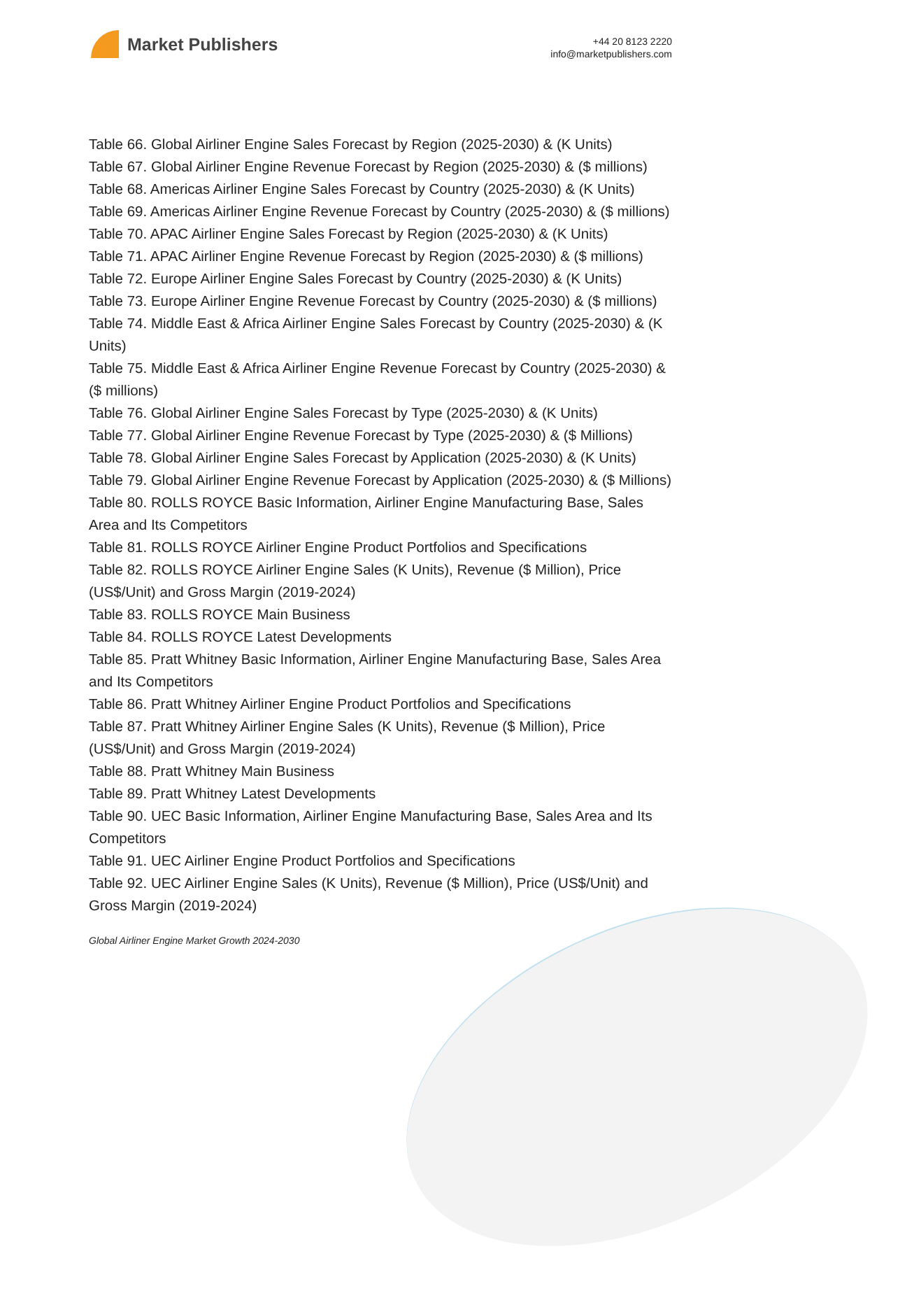Market Publishers
+44 20 8123 2220
info@marketpublishers.com
Table 66. Global Airliner Engine Sales Forecast by Region (2025-2030) & (K Units)
Table 67. Global Airliner Engine Revenue Forecast by Region (2025-2030) & ($ millions)
Table 68. Americas Airliner Engine Sales Forecast by Country (2025-2030) & (K Units)
Table 69. Americas Airliner Engine Revenue Forecast by Country (2025-2030) & ($ millions)
Table 70. APAC Airliner Engine Sales Forecast by Region (2025-2030) & (K Units)
Table 71. APAC Airliner Engine Revenue Forecast by Region (2025-2030) & ($ millions)
Table 72. Europe Airliner Engine Sales Forecast by Country (2025-2030) & (K Units)
Table 73. Europe Airliner Engine Revenue Forecast by Country (2025-2030) & ($ millions)
Table 74. Middle East & Africa Airliner Engine Sales Forecast by Country (2025-2030) & (K Units)
Table 75. Middle East & Africa Airliner Engine Revenue Forecast by Country (2025-2030) & ($ millions)
Table 76. Global Airliner Engine Sales Forecast by Type (2025-2030) & (K Units)
Table 77. Global Airliner Engine Revenue Forecast by Type (2025-2030) & ($ Millions)
Table 78. Global Airliner Engine Sales Forecast by Application (2025-2030) & (K Units)
Table 79. Global Airliner Engine Revenue Forecast by Application (2025-2030) & ($ Millions)
Table 80. ROLLS ROYCE Basic Information, Airliner Engine Manufacturing Base, Sales Area and Its Competitors
Table 81. ROLLS ROYCE Airliner Engine Product Portfolios and Specifications
Table 82. ROLLS ROYCE Airliner Engine Sales (K Units), Revenue ($ Million), Price (US$/Unit) and Gross Margin (2019-2024)
Table 83. ROLLS ROYCE Main Business
Table 84. ROLLS ROYCE Latest Developments
Table 85. Pratt Whitney Basic Information, Airliner Engine Manufacturing Base, Sales Area and Its Competitors
Table 86. Pratt Whitney Airliner Engine Product Portfolios and Specifications
Table 87. Pratt Whitney Airliner Engine Sales (K Units), Revenue ($ Million), Price (US$/Unit) and Gross Margin (2019-2024)
Table 88. Pratt Whitney Main Business
Table 89. Pratt Whitney Latest Developments
Table 90. UEC Basic Information, Airliner Engine Manufacturing Base, Sales Area and Its Competitors
Table 91. UEC Airliner Engine Product Portfolios and Specifications
Table 92. UEC Airliner Engine Sales (K Units), Revenue ($ Million), Price (US$/Unit) and Gross Margin (2019-2024)
Global Airliner Engine Market Growth 2024-2030